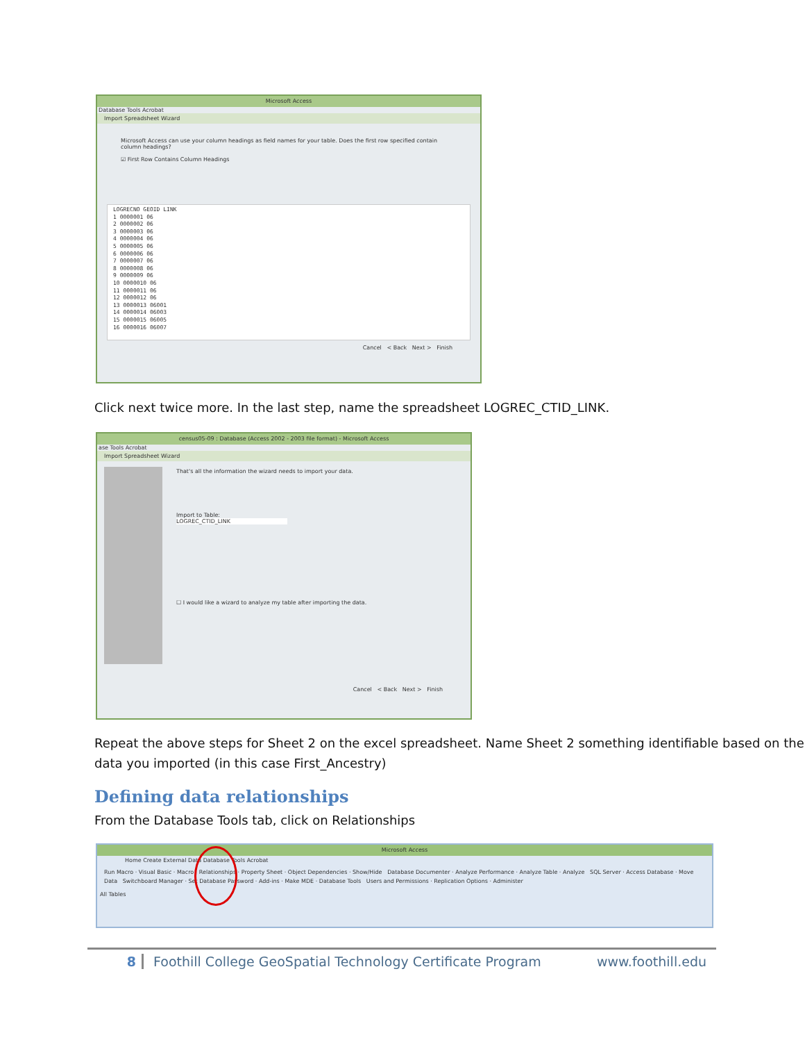Microsoft Access
Database Tools Acrobat
Import Spreadsheet Wizard
Microsoft Access can use your column headings as field names for your table. Does the first row specified contain column headings?
☑ First Row Contains Column Headings
LOGRECNO GEOID LINK
1 0000001 06
2 0000002 06
3 0000003 06
4 0000004 06
5 0000005 06
6 0000006 06
7 0000007 06
8 0000008 06
9 0000009 06
10 0000010 06
11 0000011 06
12 0000012 06
13 0000013 06001
14 0000014 06003
15 0000015 06005
16 0000016 06007
Cancel < Back Next > Finish
Click next twice more. In the last step, name the spreadsheet LOGREC_CTID_LINK.
census05-09 : Database (Access 2002 - 2003 file format) - Microsoft Access
ase Tools Acrobat
Import Spreadsheet Wizard
That's all the information the wizard needs to import your data.
Import to Table:
LOGREC_CTID_LINK
☐ I would like a wizard to analyze my table after importing the data.
Cancel < Back Next > Finish
Repeat the above steps for Sheet 2 on the excel spreadsheet. Name Sheet 2 something identifiable based on the data you imported (in this case First_Ancestry)
Defining data relationships
From the Database Tools tab, click on Relationships
Microsoft Access
Home Create External Data Database Tools Acrobat
Run Macro · Visual Basic · Macro Relationships · Property Sheet · Object Dependencies · Show/Hide Database Documenter · Analyze Performance · Analyze Table · Analyze SQL Server · Access Database · Move Data Switchboard Manager · Set Database Password · Add-ins · Make MDE · Database Tools Users and Permissions · Replication Options · Administer
All Tables
8 Foothill College GeoSpatial Technology Certificate Program www.foothill.edu